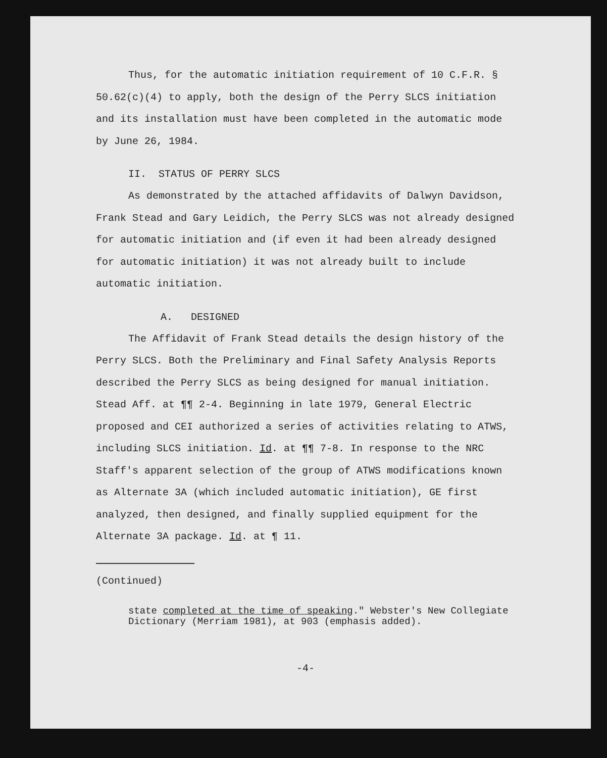Thus, for the automatic initiation requirement of 10 C.F.R. § 50.62(c)(4) to apply, both the design of the Perry SLCS initiation and its installation must have been completed in the automatic mode by June 26, 1984.
II. STATUS OF PERRY SLCS
As demonstrated by the attached affidavits of Dalwyn Davidson, Frank Stead and Gary Leidich, the Perry SLCS was not already designed for automatic initiation and (if even it had been already designed for automatic initiation) it was not already built to include automatic initiation.
A. DESIGNED
The Affidavit of Frank Stead details the design history of the Perry SLCS. Both the Preliminary and Final Safety Analysis Reports described the Perry SLCS as being designed for manual initiation. Stead Aff. at ¶¶ 2-4. Beginning in late 1979, General Electric proposed and CEI authorized a series of activities relating to ATWS, including SLCS initiation. Id. at ¶¶ 7-8. In response to the NRC Staff's apparent selection of the group of ATWS modifications known as Alternate 3A (which included automatic initiation), GE first analyzed, then designed, and finally supplied equipment for the Alternate 3A package. Id. at ¶ 11.
(Continued)
state completed at the time of speaking." Webster's New Collegiate Dictionary (Merriam 1981), at 903 (emphasis added).
-4-